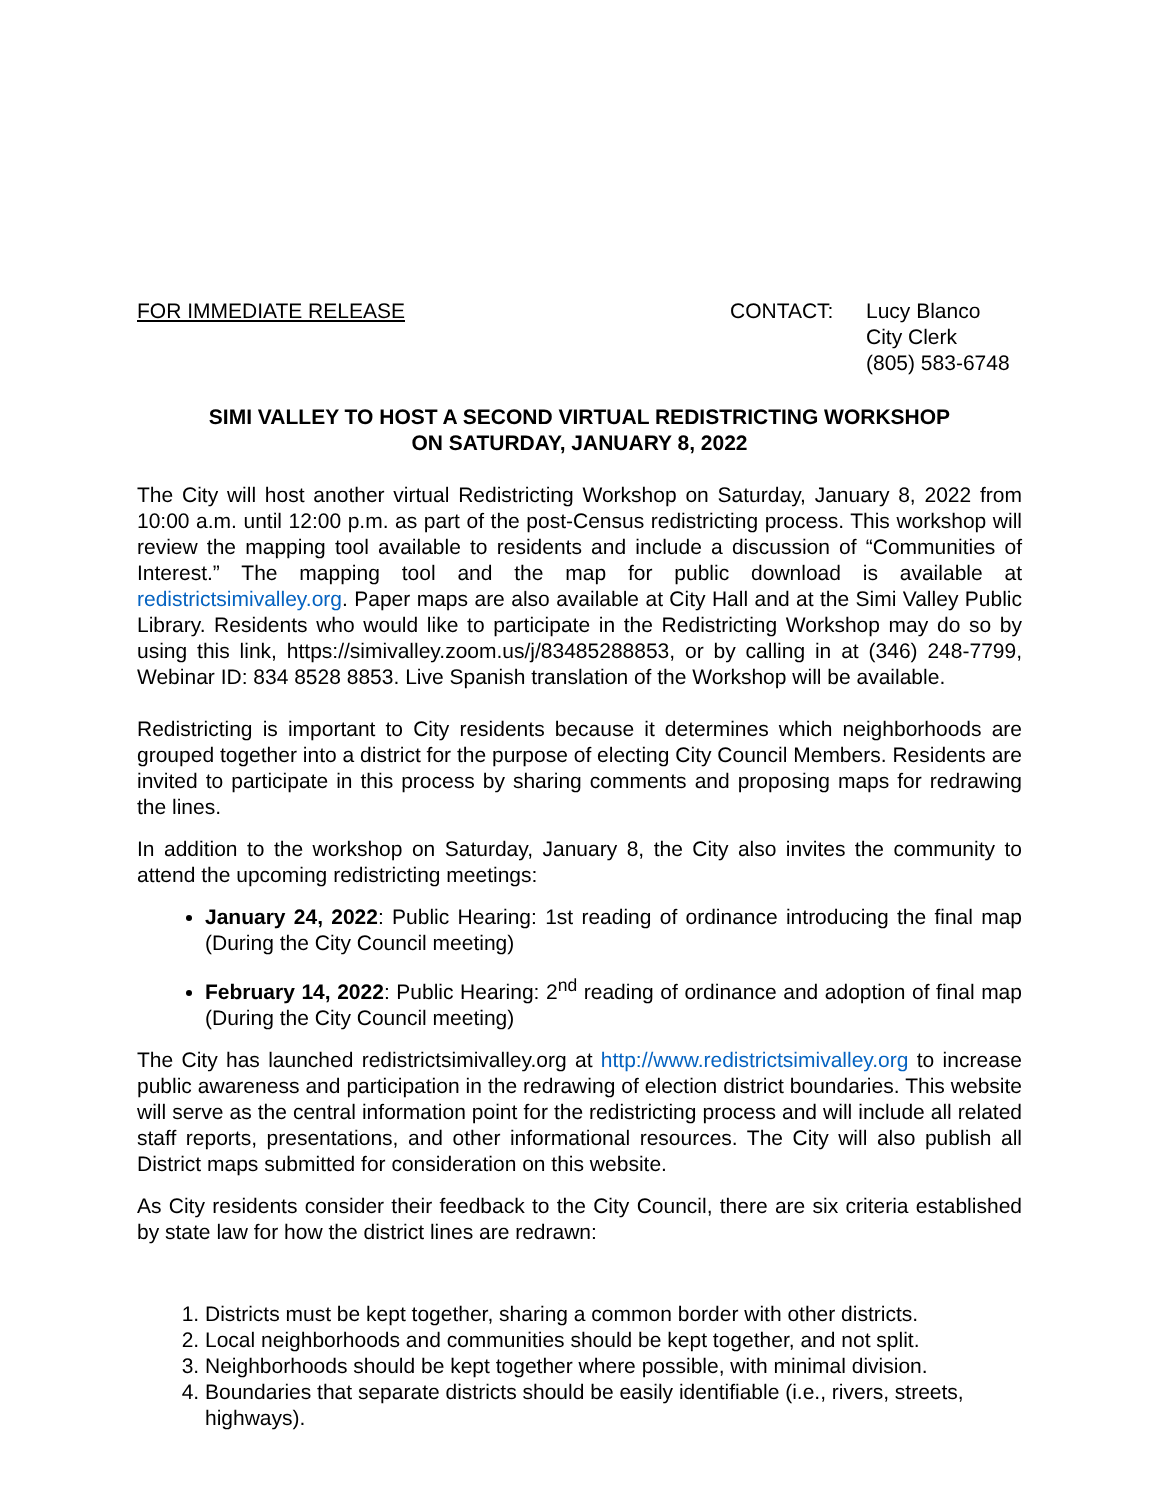FOR IMMEDIATE RELEASE CONTACT: Lucy Blanco
City Clerk
(805) 583-6748
SIMI VALLEY TO HOST A SECOND VIRTUAL REDISTRICTING WORKSHOP
ON SATURDAY, JANUARY 8, 2022
The City will host another virtual Redistricting Workshop on Saturday, January 8, 2022 from 10:00 a.m. until 12:00 p.m. as part of the post-Census redistricting process. This workshop will review the mapping tool available to residents and include a discussion of “Communities of Interest.” The mapping tool and the map for public download is available at redistrictsimivalley.org. Paper maps are also available at City Hall and at the Simi Valley Public Library. Residents who would like to participate in the Redistricting Workshop may do so by using this link, https://simivalley.zoom.us/j/83485288853, or by calling in at (346) 248-7799, Webinar ID: 834 8528 8853. Live Spanish translation of the Workshop will be available.
Redistricting is important to City residents because it determines which neighborhoods are grouped together into a district for the purpose of electing City Council Members. Residents are invited to participate in this process by sharing comments and proposing maps for redrawing the lines.
In addition to the workshop on Saturday, January 8, the City also invites the community to attend the upcoming redistricting meetings:
January 24, 2022: Public Hearing: 1st reading of ordinance introducing the final map (During the City Council meeting)
February 14, 2022: Public Hearing: 2<sup>nd</sup> reading of ordinance and adoption of final map (During the City Council meeting)
The City has launched redistrictsimivalley.org at http://www.redistrictsimivalley.org to increase public awareness and participation in the redrawing of election district boundaries. This website will serve as the central information point for the redistricting process and will include all related staff reports, presentations, and other informational resources. The City will also publish all District maps submitted for consideration on this website.
As City residents consider their feedback to the City Council, there are six criteria established by state law for how the district lines are redrawn:
1. Districts must be kept together, sharing a common border with other districts.
2. Local neighborhoods and communities should be kept together, and not split.
3. Neighborhoods should be kept together where possible, with minimal division.
4. Boundaries that separate districts should be easily identifiable (i.e., rivers, streets, highways).